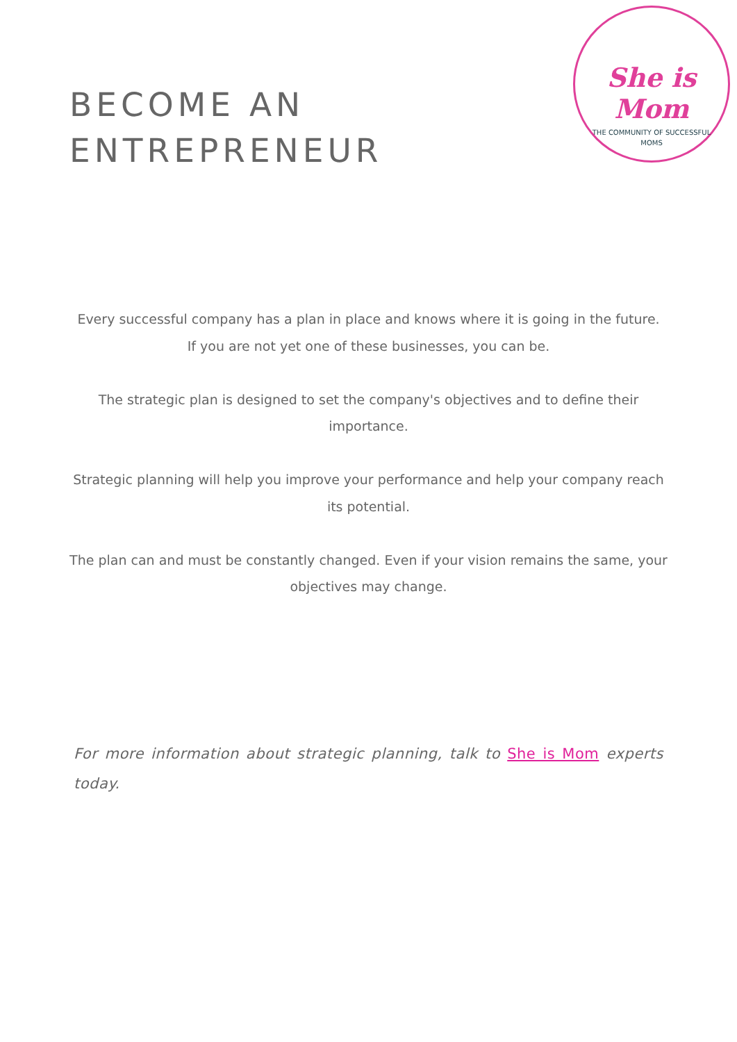She is Mom
THE COMMUNITY OF SUCCESSFUL
MOMS
BECOME AN
ENTREPRENEUR
Every successful company has a plan in place and knows where it is going in the future.
If you are not yet one of these businesses, you can be.
The strategic plan is designed to set the company's objectives and to define their importance.
Strategic planning will help you improve your performance and help your company reach its potential.
The plan can and must be constantly changed. Even if your vision remains the same, your objectives may change.
For more information about strategic planning, talk to She is Mom experts today.